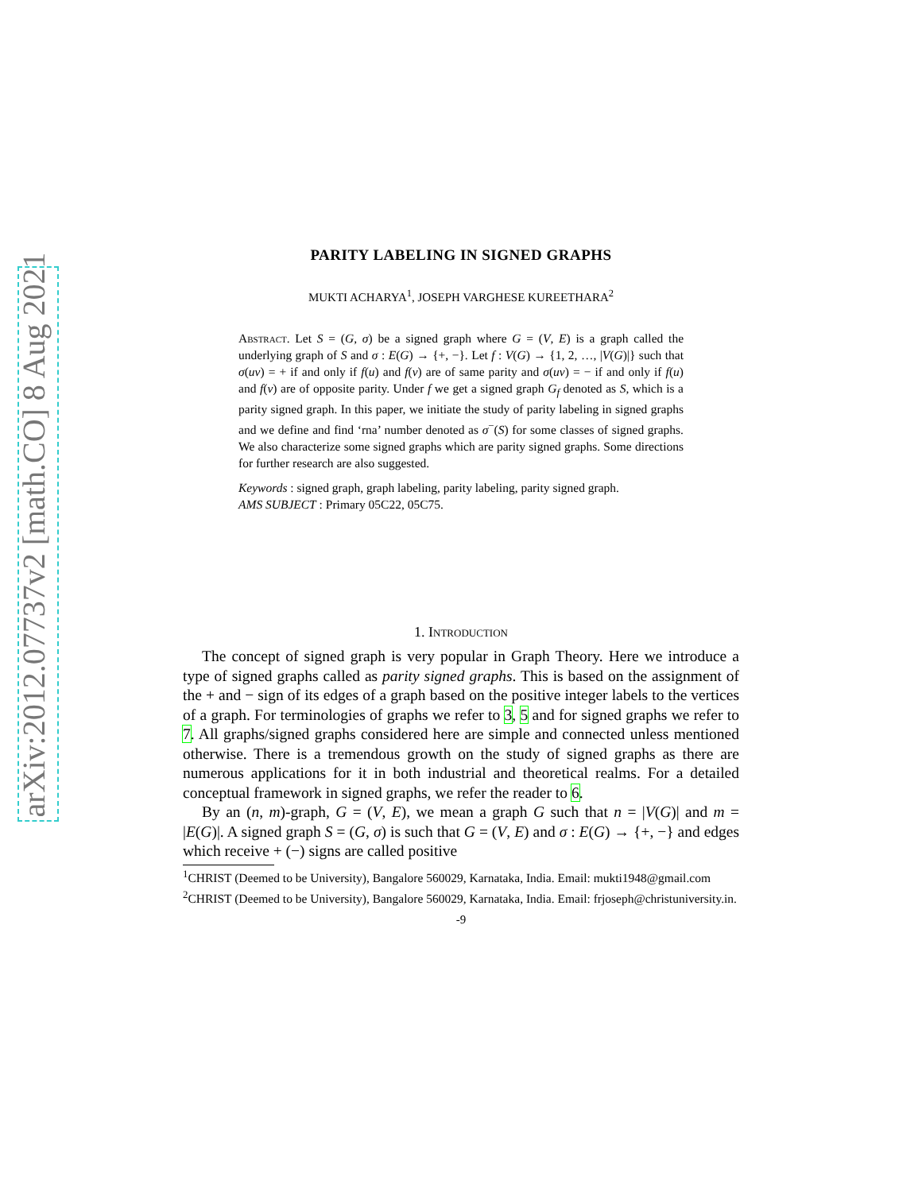arXiv:2012.07737v2 [math.CO] 8 Aug 2021
PARITY LABELING IN SIGNED GRAPHS
MUKTI ACHARYA<sup>1</sup>, JOSEPH VARGHESE KUREETHARA<sup>2</sup>
Abstract. Let S = (G, σ) be a signed graph where G = (V, E) is a graph called the underlying graph of S and σ : E(G) → {+, −}. Let f : V(G) → {1, 2, …, |V(G)|} such that σ(uv) = + if and only if f(u) and f(v) are of same parity and σ(uv) = − if and only if f(u) and f(v) are of opposite parity. Under f we get a signed graph G<sub>f</sub> denoted as S, which is a parity signed graph. In this paper, we initiate the study of parity labeling in signed graphs and we define and find ‘rna’ number denoted as σ<sup>−</sup>(S) for some classes of signed graphs. We also characterize some signed graphs which are parity signed graphs. Some directions for further research are also suggested.
Keywords : signed graph, graph labeling, parity labeling, parity signed graph.
AMS SUBJECT : Primary 05C22, 05C75.
1. Introduction
The concept of signed graph is very popular in Graph Theory. Here we introduce a type of signed graphs called as parity signed graphs. This is based on the assignment of the + and − sign of its edges of a graph based on the positive integer labels to the vertices of a graph. For terminologies of graphs we refer to 3, 5 and for signed graphs we refer to 7. All graphs/signed graphs considered here are simple and connected unless mentioned otherwise. There is a tremendous growth on the study of signed graphs as there are numerous applications for it in both industrial and theoretical realms. For a detailed conceptual framework in signed graphs, we refer the reader to 6.
By an (n, m)-graph, G = (V, E), we mean a graph G such that n = |V(G)| and m = |E(G)|. A signed graph S = (G, σ) is such that G = (V, E) and σ : E(G) → {+, −} and edges which receive + (−) signs are called positive
<sup>1</sup> CHRIST (Deemed to be University), Bangalore 560029, Karnataka, India. Email: mukti1948@gmail.com
<sup>2</sup> CHRIST (Deemed to be University), Bangalore 560029, Karnataka, India. Email: frjoseph@christuniversity.in.
-9